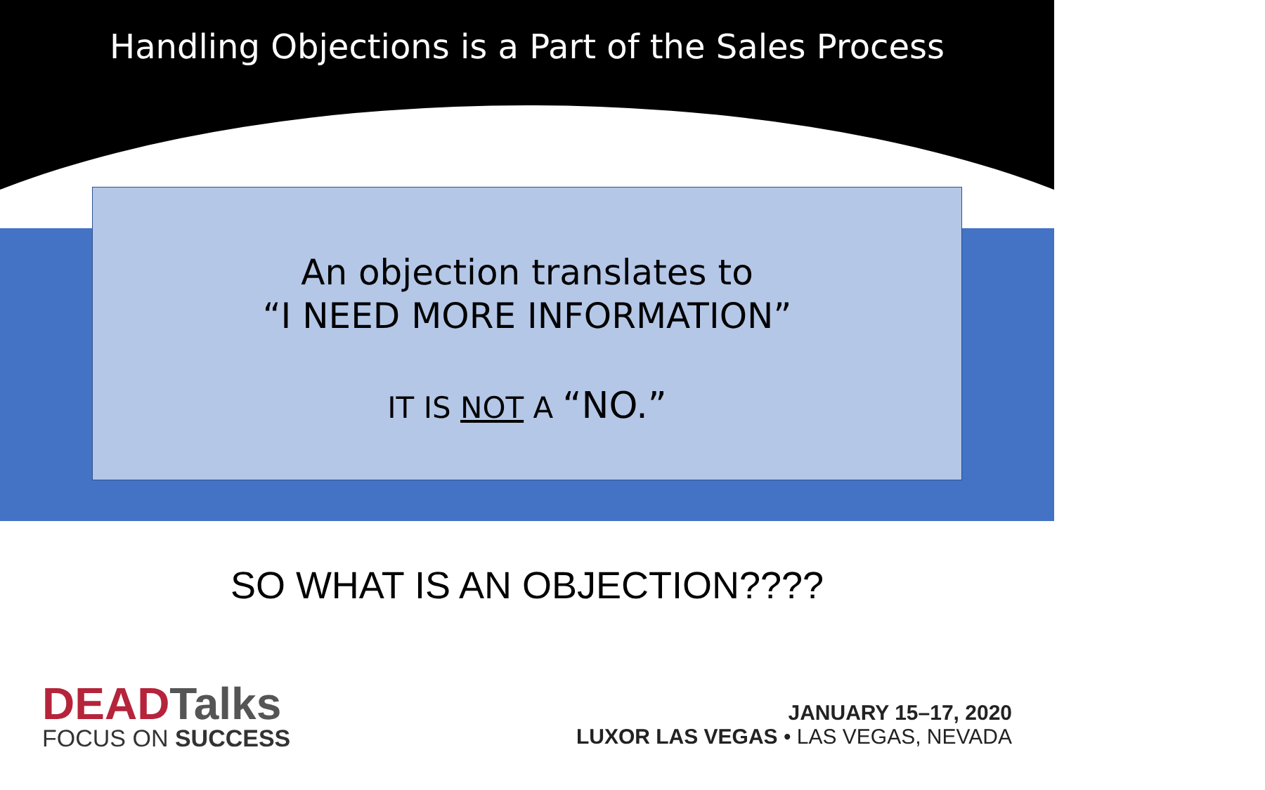Handling Objections is a Part of the Sales Process
An objection translates to
“I NEED MORE INFORMATION”
IT IS NOT A “NO.”
SO WHAT IS AN OBJECTION????
DEADTalks
FOCUS ON SUCCESS
JANUARY 15–17, 2020
LUXOR LAS VEGAS • LAS VEGAS, NEVADA